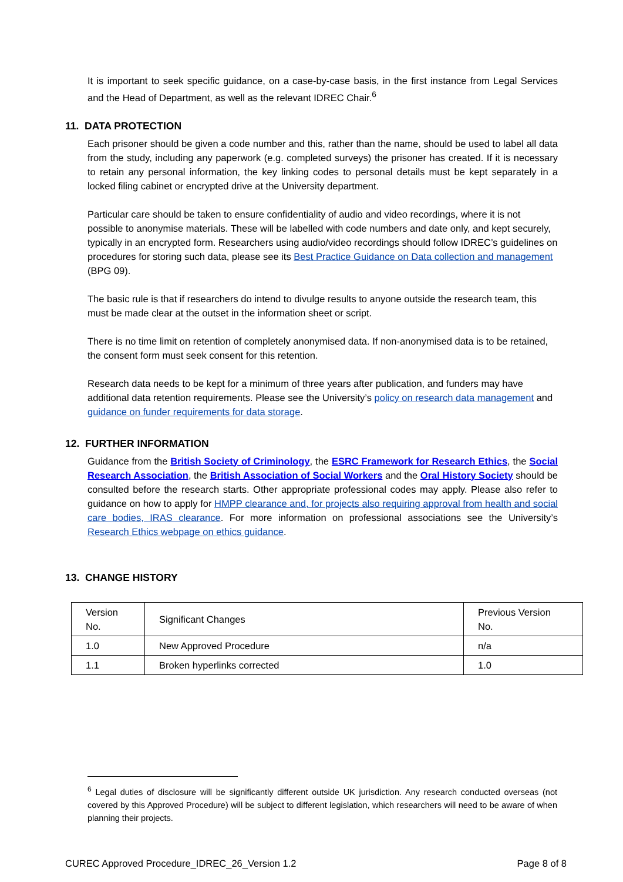It is important to seek specific guidance, on a case-by-case basis, in the first instance from Legal Services and the Head of Department, as well as the relevant IDREC Chair.<sup>6</sup>
11. DATA PROTECTION
Each prisoner should be given a code number and this, rather than the name, should be used to label all data from the study, including any paperwork (e.g. completed surveys) the prisoner has created. If it is necessary to retain any personal information, the key linking codes to personal details must be kept separately in a locked filing cabinet or encrypted drive at the University department.
Particular care should be taken to ensure confidentiality of audio and video recordings, where it is not possible to anonymise materials. These will be labelled with code numbers and date only, and kept securely, typically in an encrypted form. Researchers using audio/video recordings should follow IDREC’s guidelines on procedures for storing such data, please see its Best Practice Guidance on Data collection and management (BPG 09).
The basic rule is that if researchers do intend to divulge results to anyone outside the research team, this must be made clear at the outset in the information sheet or script.
There is no time limit on retention of completely anonymised data. If non-anonymised data is to be retained, the consent form must seek consent for this retention.
Research data needs to be kept for a minimum of three years after publication, and funders may have additional data retention requirements. Please see the University’s policy on research data management and guidance on funder requirements for data storage.
12. FURTHER INFORMATION
Guidance from the British Society of Criminology, the ESRC Framework for Research Ethics, the Social Research Association, the British Association of Social Workers and the Oral History Society should be consulted before the research starts. Other appropriate professional codes may apply. Please also refer to guidance on how to apply for HMPP clearance and, for projects also requiring approval from health and social care bodies, IRAS clearance. For more information on professional associations see the University’s Research Ethics webpage on ethics guidance.
13. CHANGE HISTORY
| Version No. | Significant Changes | Previous Version No. |
| 1.0 | New Approved Procedure | n/a |
| 1.1 | Broken hyperlinks corrected | 1.0 |
<sup>6</sup> Legal duties of disclosure will be significantly different outside UK jurisdiction. Any research conducted overseas (not covered by this Approved Procedure) will be subject to different legislation, which researchers will need to be aware of when planning their projects.
CUREC Approved Procedure_IDREC_26_Version 1.2 Page 8 of 8